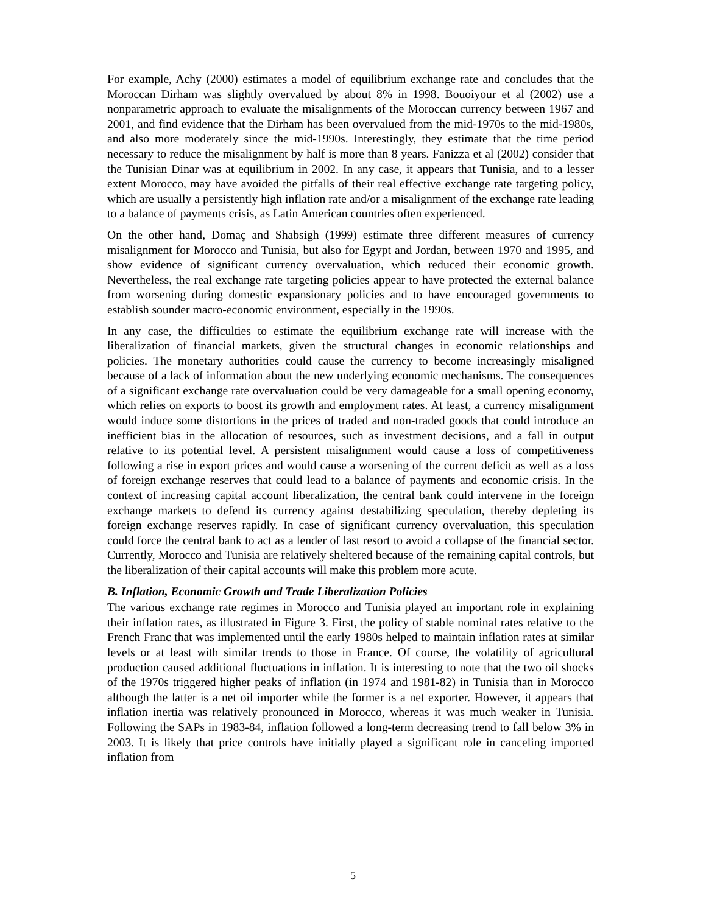For example, Achy (2000) estimates a model of equilibrium exchange rate and concludes that the Moroccan Dirham was slightly overvalued by about 8% in 1998. Bouoiyour et al (2002) use a nonparametric approach to evaluate the misalignments of the Moroccan currency between 1967 and 2001, and find evidence that the Dirham has been overvalued from the mid-1970s to the mid-1980s, and also more moderately since the mid-1990s. Interestingly, they estimate that the time period necessary to reduce the misalignment by half is more than 8 years. Fanizza et al (2002) consider that the Tunisian Dinar was at equilibrium in 2002. In any case, it appears that Tunisia, and to a lesser extent Morocco, may have avoided the pitfalls of their real effective exchange rate targeting policy, which are usually a persistently high inflation rate and/or a misalignment of the exchange rate leading to a balance of payments crisis, as Latin American countries often experienced.
On the other hand, Domaç and Shabsigh (1999) estimate three different measures of currency misalignment for Morocco and Tunisia, but also for Egypt and Jordan, between 1970 and 1995, and show evidence of significant currency overvaluation, which reduced their economic growth. Nevertheless, the real exchange rate targeting policies appear to have protected the external balance from worsening during domestic expansionary policies and to have encouraged governments to establish sounder macro-economic environment, especially in the 1990s.
In any case, the difficulties to estimate the equilibrium exchange rate will increase with the liberalization of financial markets, given the structural changes in economic relationships and policies. The monetary authorities could cause the currency to become increasingly misaligned because of a lack of information about the new underlying economic mechanisms. The consequences of a significant exchange rate overvaluation could be very damageable for a small opening economy, which relies on exports to boost its growth and employment rates. At least, a currency misalignment would induce some distortions in the prices of traded and non-traded goods that could introduce an inefficient bias in the allocation of resources, such as investment decisions, and a fall in output relative to its potential level. A persistent misalignment would cause a loss of competitiveness following a rise in export prices and would cause a worsening of the current deficit as well as a loss of foreign exchange reserves that could lead to a balance of payments and economic crisis. In the context of increasing capital account liberalization, the central bank could intervene in the foreign exchange markets to defend its currency against destabilizing speculation, thereby depleting its foreign exchange reserves rapidly. In case of significant currency overvaluation, this speculation could force the central bank to act as a lender of last resort to avoid a collapse of the financial sector. Currently, Morocco and Tunisia are relatively sheltered because of the remaining capital controls, but the liberalization of their capital accounts will make this problem more acute.
B. Inflation, Economic Growth and Trade Liberalization Policies
The various exchange rate regimes in Morocco and Tunisia played an important role in explaining their inflation rates, as illustrated in Figure 3. First, the policy of stable nominal rates relative to the French Franc that was implemented until the early 1980s helped to maintain inflation rates at similar levels or at least with similar trends to those in France. Of course, the volatility of agricultural production caused additional fluctuations in inflation. It is interesting to note that the two oil shocks of the 1970s triggered higher peaks of inflation (in 1974 and 1981-82) in Tunisia than in Morocco although the latter is a net oil importer while the former is a net exporter. However, it appears that inflation inertia was relatively pronounced in Morocco, whereas it was much weaker in Tunisia. Following the SAPs in 1983-84, inflation followed a long-term decreasing trend to fall below 3% in 2003. It is likely that price controls have initially played a significant role in canceling imported inflation from
5